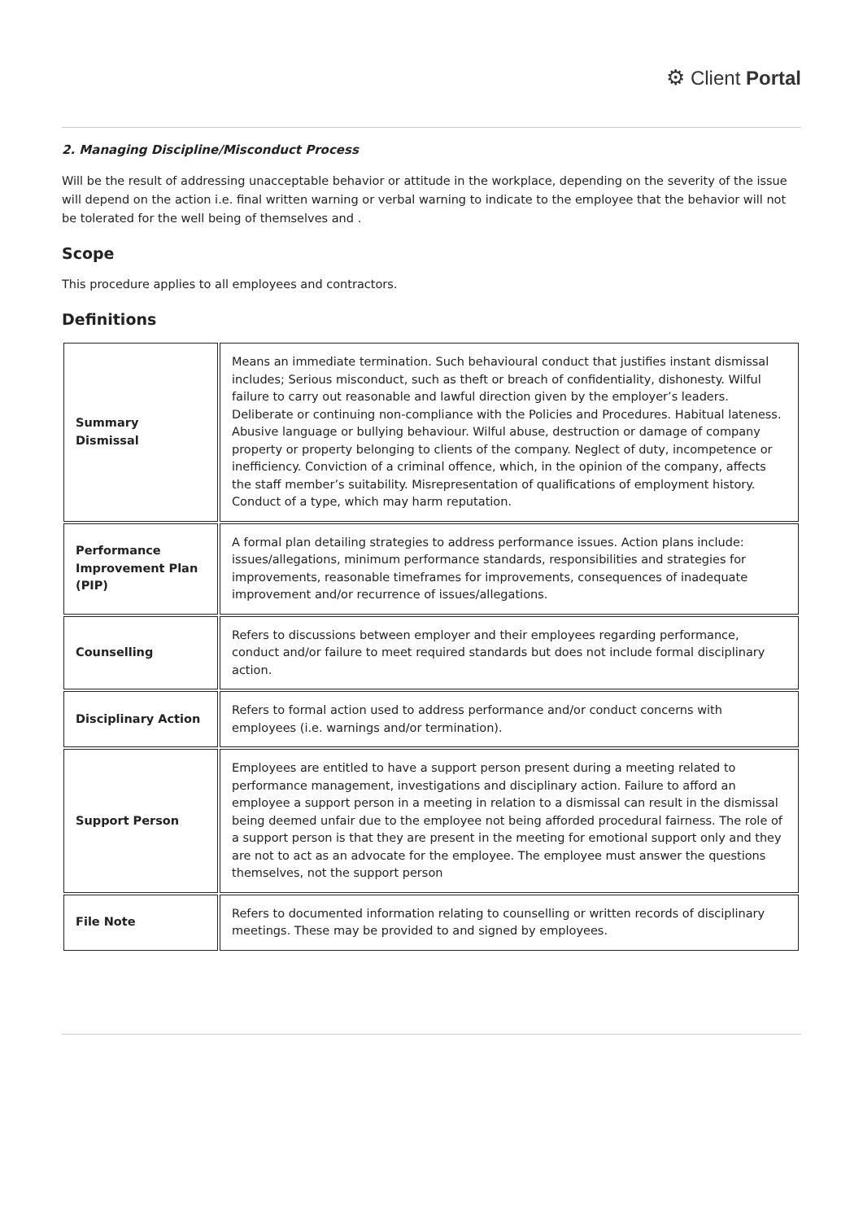⚙ Client Portal
2. Managing Discipline/Misconduct Process
Will be the result of addressing unacceptable behavior or attitude in the workplace, depending on the severity of the issue will depend on the action i.e. final written warning or verbal warning to indicate to the employee that the behavior will not be tolerated for the well being of themselves and .
Scope
This procedure applies to all employees and contractors.
Definitions
| Summary Dismissal | Means an immediate termination. Such behavioural conduct that justifies instant dismissal includes; Serious misconduct, such as theft or breach of confidentiality, dishonesty. Wilful failure to carry out reasonable and lawful direction given by the employer’s leaders. Deliberate or continuing non-compliance with the Policies and Procedures. Habitual lateness. Abusive language or bullying behaviour. Wilful abuse, destruction or damage of company property or property belonging to clients of the company. Neglect of duty, incompetence or inefficiency. Conviction of a criminal offence, which, in the opinion of the company, affects the staff member’s suitability. Misrepresentation of qualifications of employment history. Conduct of a type, which may harm reputation. |
| Performance Improvement Plan (PIP) | A formal plan detailing strategies to address performance issues. Action plans include: issues/allegations, minimum performance standards, responsibilities and strategies for improvements, reasonable timeframes for improvements, consequences of inadequate improvement and/or recurrence of issues/allegations. |
| Counselling | Refers to discussions between employer and their employees regarding performance, conduct and/or failure to meet required standards but does not include formal disciplinary action. |
| Disciplinary Action | Refers to formal action used to address performance and/or conduct concerns with employees (i.e. warnings and/or termination). |
| Support Person | Employees are entitled to have a support person present during a meeting related to performance management, investigations and disciplinary action. Failure to afford an employee a support person in a meeting in relation to a dismissal can result in the dismissal being deemed unfair due to the employee not being afforded procedural fairness. The role of a support person is that they are present in the meeting for emotional support only and they are not to act as an advocate for the employee. The employee must answer the questions themselves, not the support person |
| File Note | Refers to documented information relating to counselling or written records of disciplinary meetings. These may be provided to and signed by employees. |